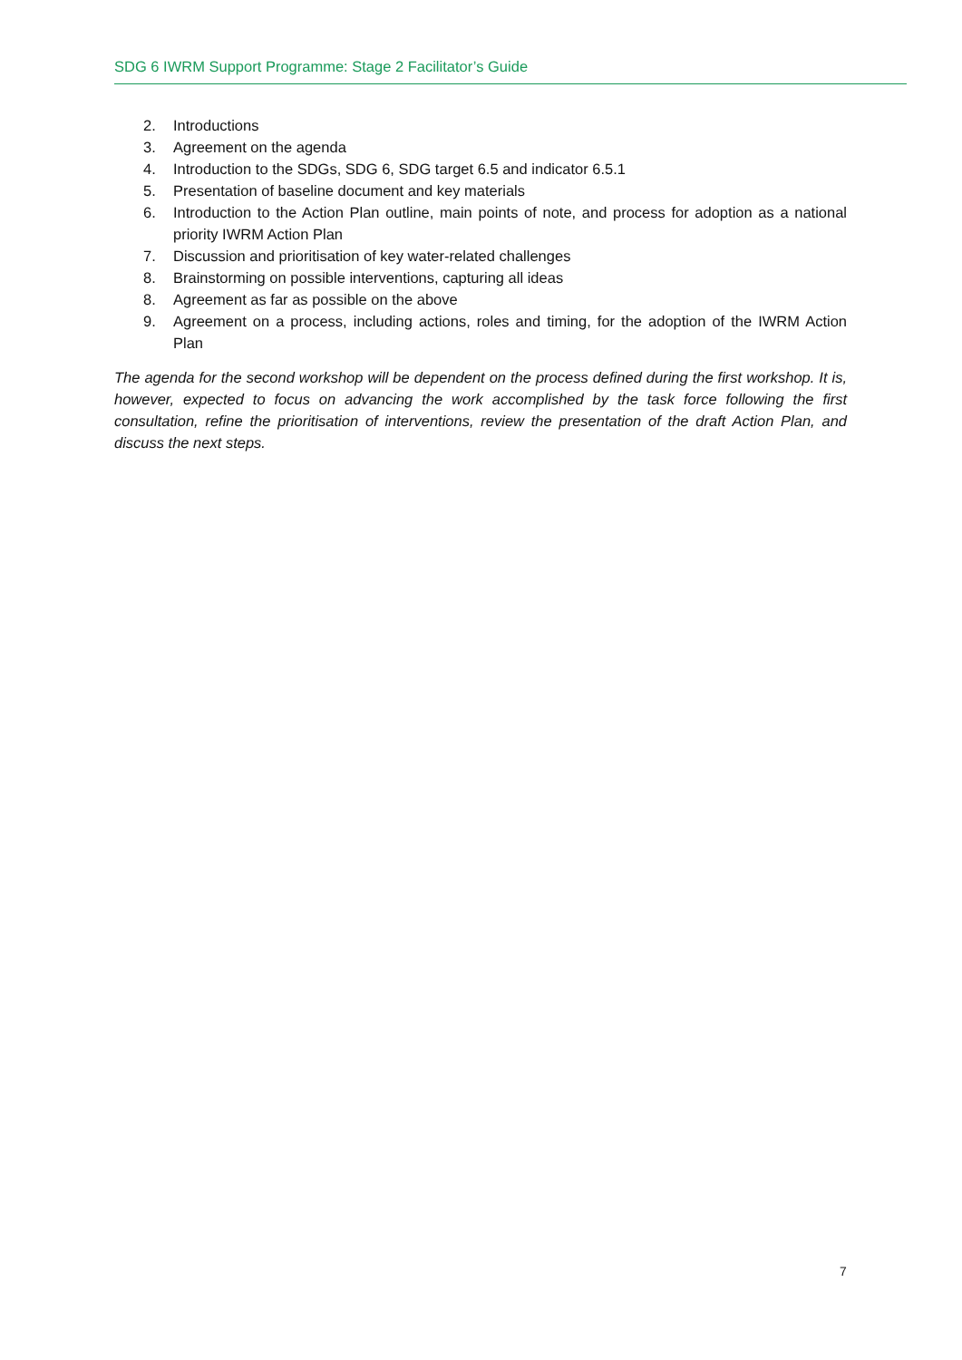SDG 6 IWRM Support Programme: Stage 2 Facilitator’s Guide
2. Introductions
3. Agreement on the agenda
4. Introduction to the SDGs, SDG 6, SDG target 6.5 and indicator 6.5.1
5. Presentation of baseline document and key materials
6. Introduction to the Action Plan outline, main points of note, and process for adoption as a national priority IWRM Action Plan
7. Discussion and prioritisation of key water-related challenges
8. Brainstorming on possible interventions, capturing all ideas
8. Agreement as far as possible on the above
9. Agreement on a process, including actions, roles and timing, for the adoption of the IWRM Action Plan
The agenda for the second workshop will be dependent on the process defined during the first workshop. It is, however, expected to focus on advancing the work accomplished by the task force following the first consultation, refine the prioritisation of interventions, review the presentation of the draft Action Plan, and discuss the next steps.
7